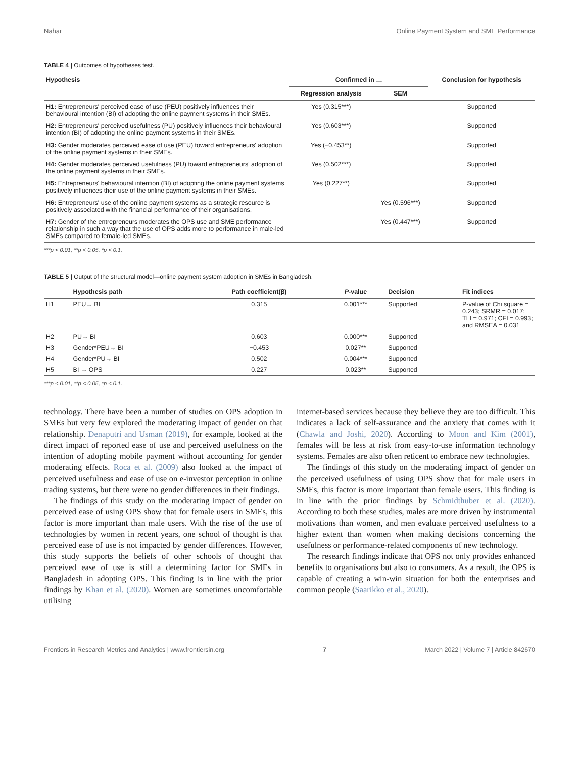Nahar Online Payment System and SME Performance
TABLE 4 | Outcomes of hypotheses test.
| Hypothesis | Confirmed in … | | Conclusion for hypothesis |
| --- | --- | --- | --- |
| | Regression analysis | SEM | |
| H1: Entrepreneurs' perceived ease of use (PEU) positively influences their behavioural intention (BI) of adopting the online payment systems in their SMEs. | Yes (0.315***) | | Supported |
| H2: Entrepreneurs' perceived usefulness (PU) positively influences their behavioural intention (BI) of adopting the online payment systems in their SMEs. | Yes (0.603***) | | Supported |
| H3: Gender moderates perceived ease of use (PEU) toward entrepreneurs' adoption of the online payment systems in their SMEs. | Yes (−0.453**) | | Supported |
| H4: Gender moderates perceived usefulness (PU) toward entrepreneurs' adoption of the online payment systems in their SMEs. | Yes (0.502***) | | Supported |
| H5: Entrepreneurs' behavioural intention (BI) of adopting the online payment systems positively influences their use of the online payment systems in their SMEs. | Yes (0.227**) | | Supported |
| H6: Entrepreneurs' use of the online payment systems as a strategic resource is positively associated with the financial performance of their organisations. | | Yes (0.596***) | Supported |
| H7: Gender of the entrepreneurs moderates the OPS use and SME performance relationship in such a way that the use of OPS adds more to performance in male-led SMEs compared to female-led SMEs. | | Yes (0.447***) | Supported |
***p < 0.01, **p < 0.05, *p < 0.1.
TABLE 5 | Output of the structural model—online payment system adoption in SMEs in Bangladesh.
| | Hypothesis path | Path coefficient(β) | P -value | Decision | Fit indices |
| --- | --- | --- | --- | --- | --- |
| H1 | PEU→ BI | 0.315 | 0.001*** | Supported | P-value of Chi square = 0.243; SRMR = 0.017; TLI = 0.971; CFI = 0.993; and RMSEA = 0.031 |
| H2 | PU→ BI | 0.603 | 0.000*** | Supported | |
| H3 | Gender*PEU→ BI | −0.453 | 0.027** | Supported | |
| H4 | Gender*PU→ BI | 0.502 | 0.004*** | Supported | |
| H5 | BI → OPS | 0.227 | 0.023** | Supported | |
***p < 0.01, **p < 0.05, *p < 0.1.
technology. There have been a number of studies on OPS adoption in SMEs but very few explored the moderating impact of gender on that relationship. Denaputri and Usman (2019), for example, looked at the direct impact of reported ease of use and perceived usefulness on the intention of adopting mobile payment without accounting for gender moderating effects. Roca et al. (2009) also looked at the impact of perceived usefulness and ease of use on e-investor perception in online trading systems, but there were no gender differences in their findings.
The findings of this study on the moderating impact of gender on perceived ease of using OPS show that for female users in SMEs, this factor is more important than male users. With the rise of the use of technologies by women in recent years, one school of thought is that perceived ease of use is not impacted by gender differences. However, this study supports the beliefs of other schools of thought that perceived ease of use is still a determining factor for SMEs in Bangladesh in adopting OPS. This finding is in line with the prior findings by Khan et al. (2020). Women are sometimes uncomfortable utilising
internet-based services because they believe they are too difficult. This indicates a lack of self-assurance and the anxiety that comes with it (Chawla and Joshi, 2020). According to Moon and Kim (2001), females will be less at risk from easy-to-use information technology systems. Females are also often reticent to embrace new technologies.
The findings of this study on the moderating impact of gender on the perceived usefulness of using OPS show that for male users in SMEs, this factor is more important than female users. This finding is in line with the prior findings by Schmidthuber et al. (2020). According to both these studies, males are more driven by instrumental motivations than women, and men evaluate perceived usefulness to a higher extent than women when making decisions concerning the usefulness or performance-related components of new technology.
The research findings indicate that OPS not only provides enhanced benefits to organisations but also to consumers. As a result, the OPS is capable of creating a win-win situation for both the enterprises and common people (Saarikko et al., 2020).
Frontiers in Research Metrics and Analytics | www.frontiersin.org 7 March 2022 | Volume 7 | Article 842670